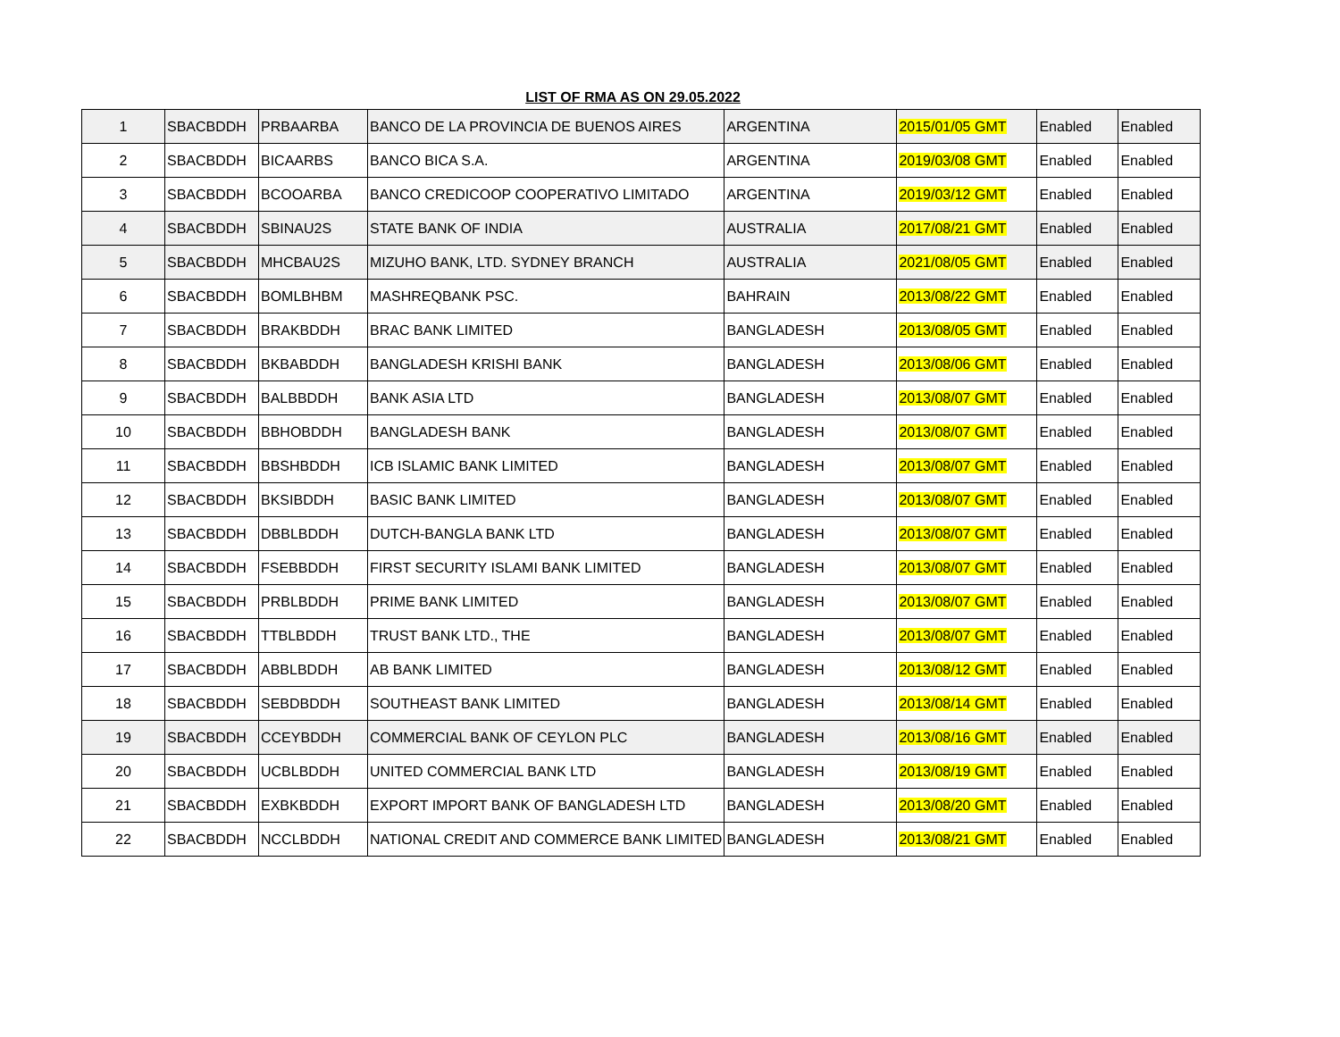LIST OF RMA AS ON 29.05.2022
| 1 | SBACBDDH | PRBAARBA | BANCO DE LA PROVINCIA DE BUENOS AIRES | ARGENTINA | 2015/01/05 GMT | Enabled | Enabled |
| 2 | SBACBDDH | BICAARBS | BANCO BICA S.A. | ARGENTINA | 2019/03/08 GMT | Enabled | Enabled |
| 3 | SBACBDDH | BCOOARBA | BANCO CREDICOOP COOPERATIVO LIMITADO | ARGENTINA | 2019/03/12 GMT | Enabled | Enabled |
| 4 | SBACBDDH | SBINAU2S | STATE BANK OF INDIA | AUSTRALIA | 2017/08/21 GMT | Enabled | Enabled |
| 5 | SBACBDDH | MHCBAU2S | MIZUHO BANK, LTD. SYDNEY BRANCH | AUSTRALIA | 2021/08/05 GMT | Enabled | Enabled |
| 6 | SBACBDDH | BOMLBHBM | MASHREQBANK PSC. | BAHRAIN | 2013/08/22 GMT | Enabled | Enabled |
| 7 | SBACBDDH | BRAKBDDH | BRAC BANK LIMITED | BANGLADESH | 2013/08/05 GMT | Enabled | Enabled |
| 8 | SBACBDDH | BKBABDDH | BANGLADESH KRISHI BANK | BANGLADESH | 2013/08/06 GMT | Enabled | Enabled |
| 9 | SBACBDDH | BALBBDDH | BANK ASIA LTD | BANGLADESH | 2013/08/07 GMT | Enabled | Enabled |
| 10 | SBACBDDH | BBHOBDDH | BANGLADESH BANK | BANGLADESH | 2013/08/07 GMT | Enabled | Enabled |
| 11 | SBACBDDH | BBSHBDDH | ICB ISLAMIC BANK LIMITED | BANGLADESH | 2013/08/07 GMT | Enabled | Enabled |
| 12 | SBACBDDH | BKSIBDDH | BASIC BANK LIMITED | BANGLADESH | 2013/08/07 GMT | Enabled | Enabled |
| 13 | SBACBDDH | DBBLBDDH | DUTCH-BANGLA BANK LTD | BANGLADESH | 2013/08/07 GMT | Enabled | Enabled |
| 14 | SBACBDDH | FSEBBDDH | FIRST SECURITY ISLAMI BANK LIMITED | BANGLADESH | 2013/08/07 GMT | Enabled | Enabled |
| 15 | SBACBDDH | PRBLBDDH | PRIME BANK LIMITED | BANGLADESH | 2013/08/07 GMT | Enabled | Enabled |
| 16 | SBACBDDH | TTBLBDDH | TRUST BANK LTD., THE | BANGLADESH | 2013/08/07 GMT | Enabled | Enabled |
| 17 | SBACBDDH | ABBLBDDH | AB BANK LIMITED | BANGLADESH | 2013/08/12 GMT | Enabled | Enabled |
| 18 | SBACBDDH | SEBDBDDH | SOUTHEAST BANK LIMITED | BANGLADESH | 2013/08/14 GMT | Enabled | Enabled |
| 19 | SBACBDDH | CCEYBDDH | COMMERCIAL BANK OF CEYLON PLC | BANGLADESH | 2013/08/16 GMT | Enabled | Enabled |
| 20 | SBACBDDH | UCBLBDDH | UNITED COMMERCIAL BANK LTD | BANGLADESH | 2013/08/19 GMT | Enabled | Enabled |
| 21 | SBACBDDH | EXBKBDDH | EXPORT IMPORT BANK OF BANGLADESH LTD | BANGLADESH | 2013/08/20 GMT | Enabled | Enabled |
| 22 | SBACBDDH | NCCLBDDH | NATIONAL CREDIT AND COMMERCE BANK LIMITED | BANGLADESH | 2013/08/21 GMT | Enabled | Enabled |